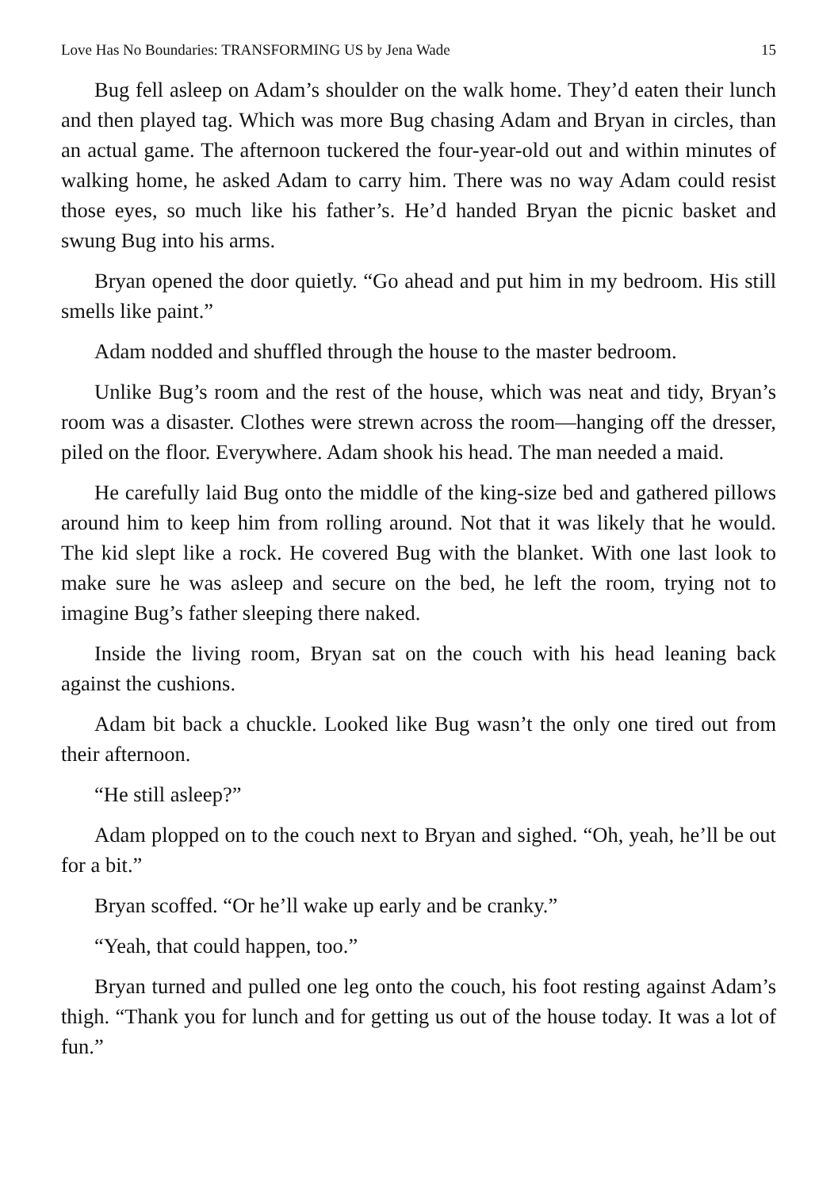Love Has No Boundaries: TRANSFORMING US by Jena Wade 15
Bug fell asleep on Adam’s shoulder on the walk home. They’d eaten their lunch and then played tag. Which was more Bug chasing Adam and Bryan in circles, than an actual game. The afternoon tuckered the four-year-old out and within minutes of walking home, he asked Adam to carry him. There was no way Adam could resist those eyes, so much like his father’s. He’d handed Bryan the picnic basket and swung Bug into his arms.
Bryan opened the door quietly. “Go ahead and put him in my bedroom. His still smells like paint.”
Adam nodded and shuffled through the house to the master bedroom.
Unlike Bug’s room and the rest of the house, which was neat and tidy, Bryan’s room was a disaster. Clothes were strewn across the room—hanging off the dresser, piled on the floor. Everywhere. Adam shook his head. The man needed a maid.
He carefully laid Bug onto the middle of the king-size bed and gathered pillows around him to keep him from rolling around. Not that it was likely that he would. The kid slept like a rock. He covered Bug with the blanket. With one last look to make sure he was asleep and secure on the bed, he left the room, trying not to imagine Bug’s father sleeping there naked.
Inside the living room, Bryan sat on the couch with his head leaning back against the cushions.
Adam bit back a chuckle. Looked like Bug wasn’t the only one tired out from their afternoon.
“He still asleep?”
Adam plopped on to the couch next to Bryan and sighed. “Oh, yeah, he’ll be out for a bit.”
Bryan scoffed. “Or he’ll wake up early and be cranky.”
“Yeah, that could happen, too.”
Bryan turned and pulled one leg onto the couch, his foot resting against Adam’s thigh. “Thank you for lunch and for getting us out of the house today. It was a lot of fun.”